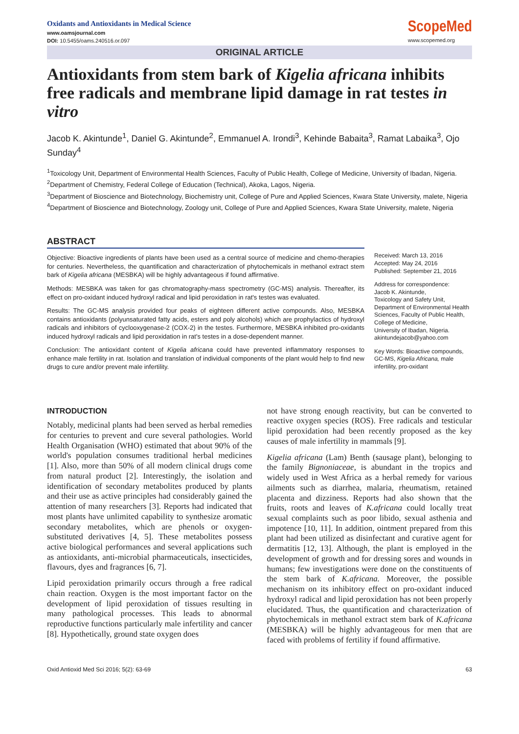Oxidants and Antioxidants in Medical Science
www.oamsjournal.com
DOI: 10.5455/oams.240516.or.097
ScopeMed
www.scopemed.org
ORIGINAL ARTICLE
Antioxidants from stem bark of Kigelia africana inhibits free radicals and membrane lipid damage in rat testes in vitro
Jacob K. Akintunde<sup>1</sup>, Daniel G. Akintunde<sup>2</sup>, Emmanuel A. Irondi<sup>3</sup>, Kehinde Babaita<sup>3</sup>, Ramat Labaika<sup>3</sup>, Ojo Sunday<sup>4</sup>
<sup>1</sup> Toxicology Unit, Department of Environmental Health Sciences, Faculty of Public Health, College of Medicine, University of Ibadan, Nigeria.
<sup>2</sup> Department of Chemistry, Federal College of Education (Technical), Akoka, Lagos, Nigeria.
<sup>3</sup> Department of Bioscience and Biotechnology, Biochemistry unit, College of Pure and Applied Sciences, Kwara State University, malete, Nigeria
<sup>4</sup> Department of Bioscience and Biotechnology, Zoology unit, College of Pure and Applied Sciences, Kwara State University, malete, Nigeria
ABSTRACT
Objective: Bioactive ingredients of plants have been used as a central source of medicine and chemo-therapies for centuries. Nevertheless, the quantification and characterization of phytochemicals in methanol extract stem bark of Kigelia africana (MESBKA) will be highly advantageous if found affirmative.
Methods: MESBKA was taken for gas chromatography-mass spectrometry (GC-MS) analysis. Thereafter, its effect on pro-oxidant induced hydroxyl radical and lipid peroxidation in rat's testes was evaluated.
Results: The GC-MS analysis provided four peaks of eighteen different active compounds. Also, MESBKA contains antioxidants (polyunsaturated fatty acids, esters and poly alcohols) which are prophylactics of hydroxyl radicals and inhibitors of cyclooxygenase-2 (COX-2) in the testes. Furthermore, MESBKA inhibited pro-oxidants induced hydroxyl radicals and lipid peroxidation in rat's testes in a dose-dependent manner.
Conclusion: The antioxidant content of Kigelia africana could have prevented inflammatory responses to enhance male fertility in rat. Isolation and translation of individual components of the plant would help to find new drugs to cure and/or prevent male infertility.
Received: March 13, 2016
Accepted: May 24, 2016
Published: September 21, 2016
Address for correspondence:
Jacob K. Akintunde,
Toxicology and Safety Unit,
Department of Environmental Health Sciences, Faculty of Public Health,
College of Medicine,
University of Ibadan, Nigeria.
akintundejacob@yahoo.com
Key Words: Bioactive compounds, GC-MS, Kigelia Africana, male infertility, pro-oxidant
INTRODUCTION
Notably, medicinal plants had been served as herbal remedies for centuries to prevent and cure several pathologies. World Health Organisation (WHO) estimated that about 90% of the world's population consumes traditional herbal medicines [1]. Also, more than 50% of all modern clinical drugs come from natural product [2]. Interestingly, the isolation and identification of secondary metabolites produced by plants and their use as active principles had considerably gained the attention of many researchers [3]. Reports had indicated that most plants have unlimited capability to synthesize aromatic secondary metabolites, which are phenols or oxygen-substituted derivatives [4, 5]. These metabolites possess active biological performances and several applications such as antioxidants, anti-microbial pharmaceuticals, insecticides, flavours, dyes and fragrances [6, 7].
Lipid peroxidation primarily occurs through a free radical chain reaction. Oxygen is the most important factor on the development of lipid peroxidation of tissues resulting in many pathological processes. This leads to abnormal reproductive functions particularly male infertility and cancer [8]. Hypothetically, ground state oxygen does
not have strong enough reactivity, but can be converted to reactive oxygen species (ROS). Free radicals and testicular lipid peroxidation had been recently proposed as the key causes of male infertility in mammals [9].
Kigelia africana (Lam) Benth (sausage plant), belonging to the family Bignoniaceae, is abundant in the tropics and widely used in West Africa as a herbal remedy for various ailments such as diarrhea, malaria, rheumatism, retained placenta and dizziness. Reports had also shown that the fruits, roots and leaves of K.africana could locally treat sexual complaints such as poor libido, sexual asthenia and impotence [10, 11]. In addition, ointment prepared from this plant had been utilized as disinfectant and curative agent for dermatitis [12, 13]. Although, the plant is employed in the development of growth and for dressing sores and wounds in humans; few investigations were done on the constituents of the stem bark of K.africana. Moreover, the possible mechanism on its inhibitory effect on pro-oxidant induced hydroxyl radical and lipid peroxidation has not been properly elucidated. Thus, the quantification and characterization of phytochemicals in methanol extract stem bark of K.africana (MESBKA) will be highly advantageous for men that are faced with problems of fertility if found affirmative.
Oxid Antioxid Med Sci 2016; 5(2): 63-69 63